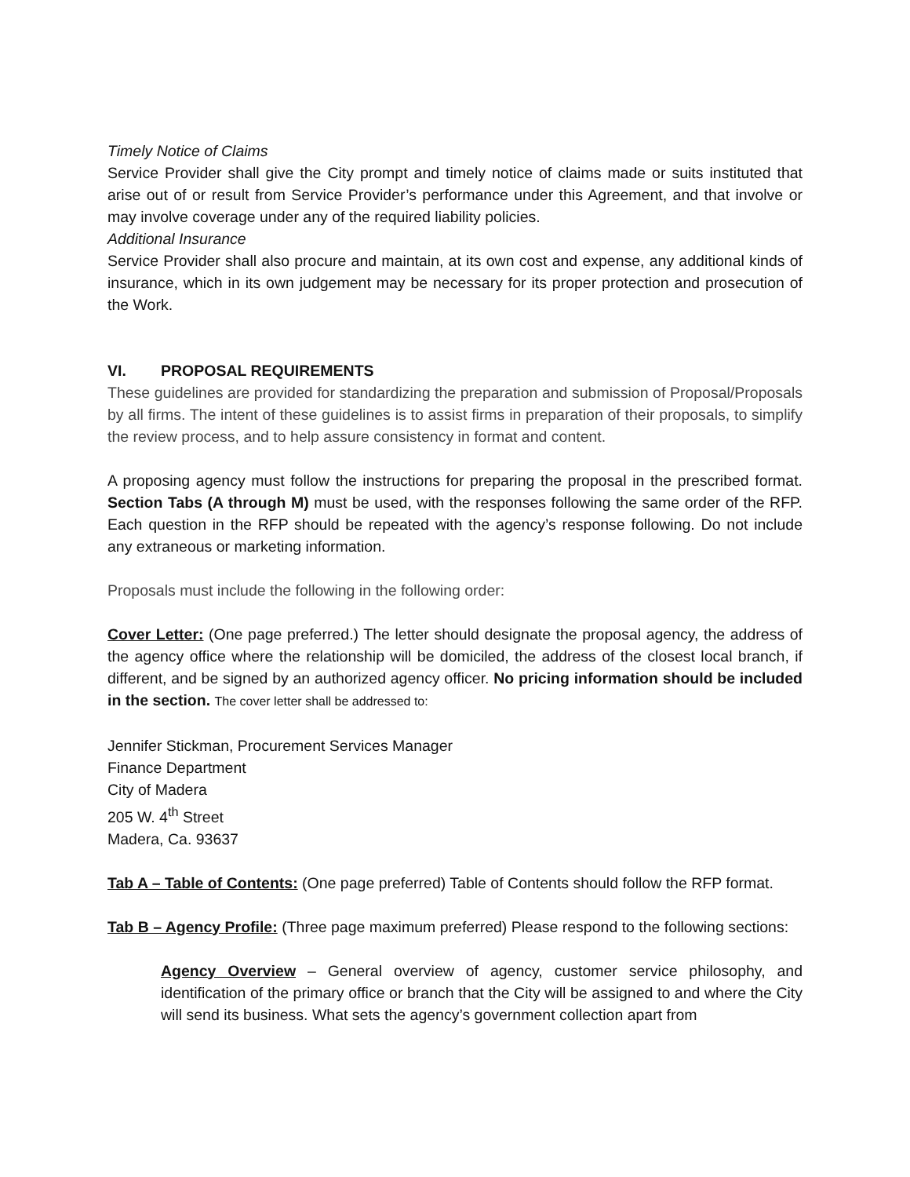Timely Notice of Claims
Service Provider shall give the City prompt and timely notice of claims made or suits instituted that arise out of or result from Service Provider’s performance under this Agreement, and that involve or may involve coverage under any of the required liability policies.
Additional Insurance
Service Provider shall also procure and maintain, at its own cost and expense, any additional kinds of insurance, which in its own judgement may be necessary for its proper protection and prosecution of the Work.
VI. PROPOSAL REQUIREMENTS
These guidelines are provided for standardizing the preparation and submission of Proposal/Proposals by all firms. The intent of these guidelines is to assist firms in preparation of their proposals, to simplify the review process, and to help assure consistency in format and content.
A proposing agency must follow the instructions for preparing the proposal in the prescribed format. Section Tabs (A through M) must be used, with the responses following the same order of the RFP. Each question in the RFP should be repeated with the agency’s response following. Do not include any extraneous or marketing information.
Proposals must include the following in the following order:
Cover Letter: (One page preferred.) The letter should designate the proposal agency, the address of the agency office where the relationship will be domiciled, the address of the closest local branch, if different, and be signed by an authorized agency officer. No pricing information should be included in the section. The cover letter shall be addressed to:
Jennifer Stickman, Procurement Services Manager
Finance Department
City of Madera
205 W. 4<sup>th</sup> Street
Madera, Ca. 93637
Tab A – Table of Contents: (One page preferred) Table of Contents should follow the RFP format.
Tab B – Agency Profile: (Three page maximum preferred) Please respond to the following sections:
Agency Overview – General overview of agency, customer service philosophy, and identification of the primary office or branch that the City will be assigned to and where the City will send its business. What sets the agency’s government collection apart from